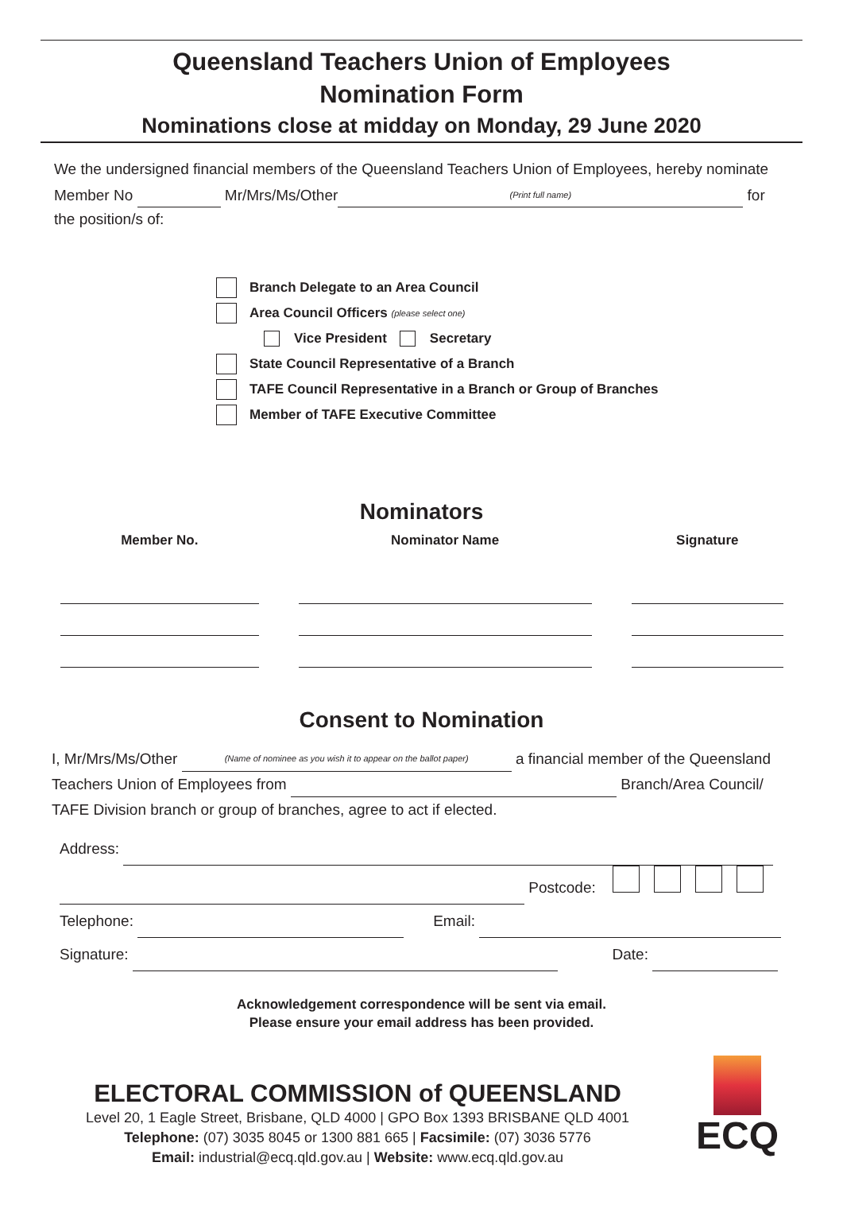Queensland Teachers Union of Employees
Nomination Form
Nominations close at midday on Monday, 29 June 2020
We the undersigned financial members of the Queensland Teachers Union of Employees, hereby nominate
Member No Mr/Mrs/Ms/Other (Print full name) for
the position/s of:
Branch Delegate to an Area Council
Area Council Officers (please select one)
Vice President Secretary
State Council Representative of a Branch
TAFE Council Representative in a Branch or Group of Branches
Member of TAFE Executive Committee
Nominators
| Member No. | Nominator Name | Signature |
| --- | --- | --- |
Consent to Nomination
I, Mr/Mrs/Ms/Other (Name of nominee as you wish it to appear on the ballot paper) a financial member of the Queensland
Teachers Union of Employees from Branch/Area Council/
TAFE Division branch or group of branches, agree to act if elected.
Address:
Postcode:
Telephone: Email:
Signature: Date:
Acknowledgement correspondence will be sent via email.
Please ensure your email address has been provided.
ELECTORAL COMMISSION of QUEENSLAND
Level 20, 1 Eagle Street, Brisbane, QLD 4000 | GPO Box 1393 BRISBANE QLD 4001
Telephone: (07) 3035 8045 or 1300 881 665 | Facsimile: (07) 3036 5776
Email: industrial@ecq.qld.gov.au | Website: www.ecq.qld.gov.au
ECQ